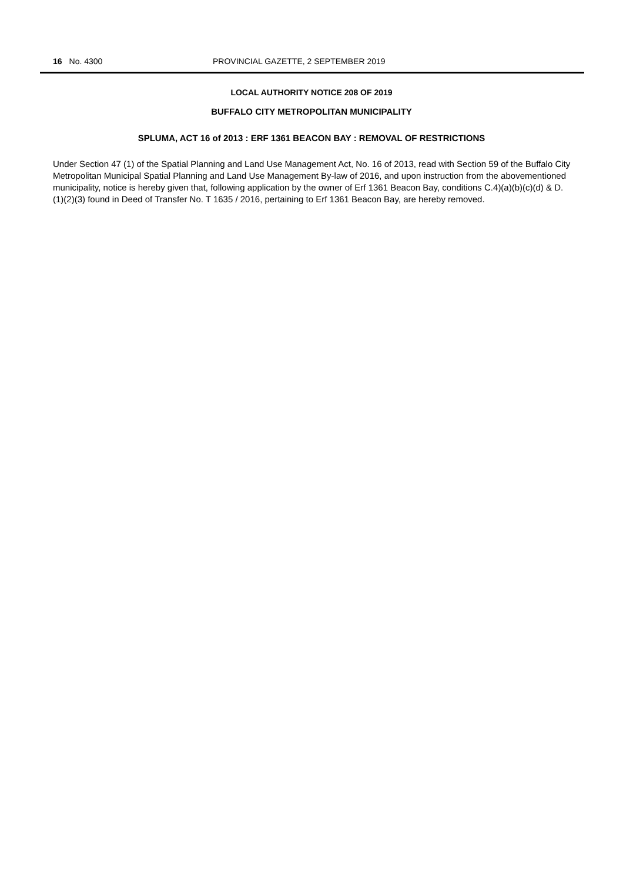16 No. 4300 PROVINCIAL GAZETTE, 2 SEPTEMBER 2019
LOCAL AUTHORITY NOTICE 208 OF 2019
BUFFALO CITY METROPOLITAN MUNICIPALITY
SPLUMA, ACT 16 of 2013 : ERF 1361 BEACON BAY : REMOVAL OF RESTRICTIONS
Under Section 47 (1) of the Spatial Planning and Land Use Management Act, No. 16 of 2013, read with Section 59 of the Buffalo City Metropolitan Municipal Spatial Planning and Land Use Management By-law of 2016, and upon instruction from the abovementioned municipality, notice is hereby given that, following application by the owner of Erf 1361 Beacon Bay, conditions C.4)(a)(b)(c)(d) & D.(1)(2)(3) found in Deed of Transfer No. T 1635 / 2016, pertaining to Erf 1361 Beacon Bay, are hereby removed.